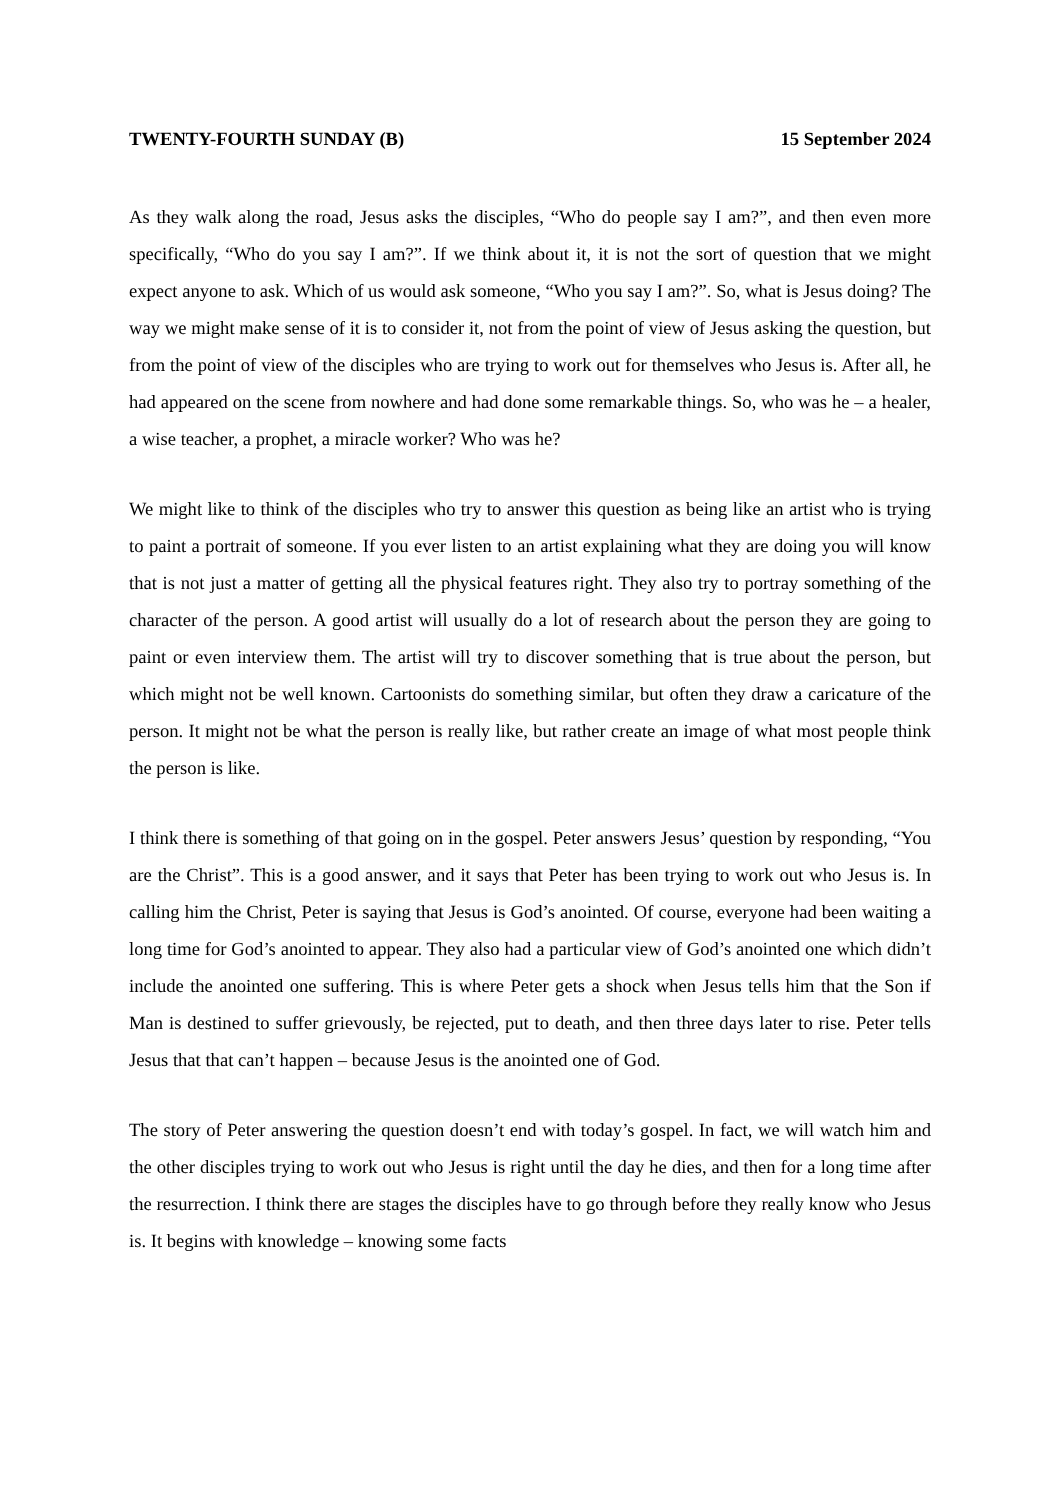TWENTY-FOURTH SUNDAY (B) 15 September 2024
As they walk along the road, Jesus asks the disciples, “Who do people say I am?”, and then even more specifically, “Who do you say I am?”. If we think about it, it is not the sort of question that we might expect anyone to ask. Which of us would ask someone, “Who you say I am?”. So, what is Jesus doing? The way we might make sense of it is to consider it, not from the point of view of Jesus asking the question, but from the point of view of the disciples who are trying to work out for themselves who Jesus is. After all, he had appeared on the scene from nowhere and had done some remarkable things. So, who was he – a healer, a wise teacher, a prophet, a miracle worker? Who was he?
We might like to think of the disciples who try to answer this question as being like an artist who is trying to paint a portrait of someone. If you ever listen to an artist explaining what they are doing you will know that is not just a matter of getting all the physical features right. They also try to portray something of the character of the person. A good artist will usually do a lot of research about the person they are going to paint or even interview them. The artist will try to discover something that is true about the person, but which might not be well known. Cartoonists do something similar, but often they draw a caricature of the person. It might not be what the person is really like, but rather create an image of what most people think the person is like.
I think there is something of that going on in the gospel. Peter answers Jesus’ question by responding, “You are the Christ”. This is a good answer, and it says that Peter has been trying to work out who Jesus is. In calling him the Christ, Peter is saying that Jesus is God’s anointed. Of course, everyone had been waiting a long time for God’s anointed to appear. They also had a particular view of God’s anointed one which didn’t include the anointed one suffering. This is where Peter gets a shock when Jesus tells him that the Son if Man is destined to suffer grievously, be rejected, put to death, and then three days later to rise. Peter tells Jesus that that can’t happen – because Jesus is the anointed one of God.
The story of Peter answering the question doesn’t end with today’s gospel. In fact, we will watch him and the other disciples trying to work out who Jesus is right until the day he dies, and then for a long time after the resurrection. I think there are stages the disciples have to go through before they really know who Jesus is. It begins with knowledge – knowing some facts